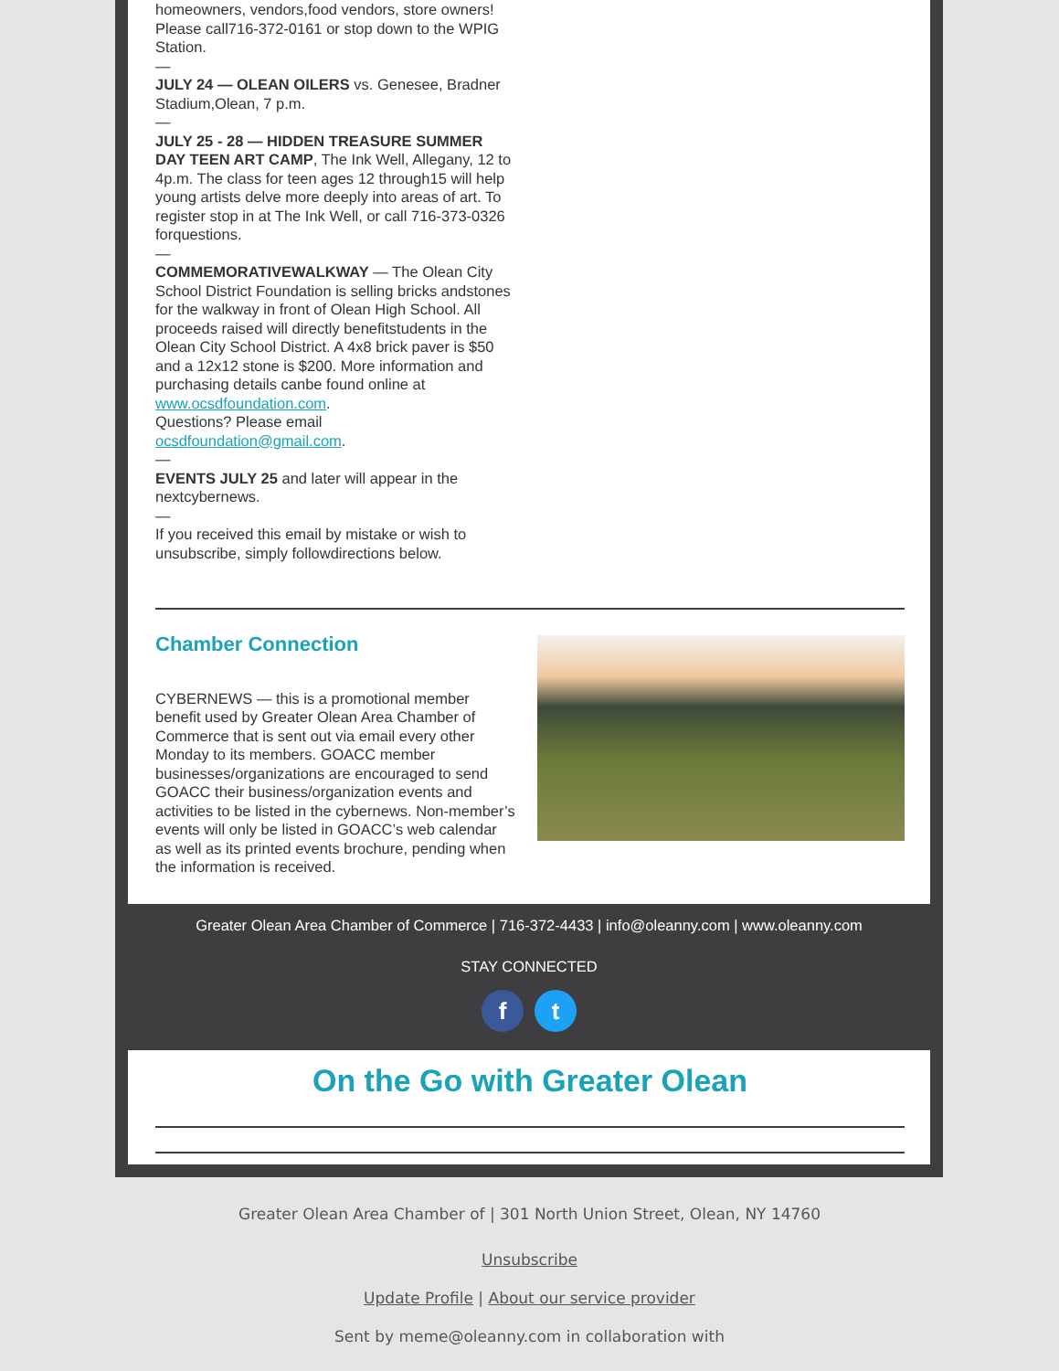homeowners, vendors,food vendors, store owners! Please call716-372-0161 or stop down to the WPIG Station.
—
JULY 24 — OLEAN OILERS vs. Genesee, Bradner Stadium,Olean, 7 p.m.
—
JULY 25 - 28 — HIDDEN TREASURE SUMMER DAY TEEN ART CAMP, The Ink Well, Allegany, 12 to 4p.m. The class for teen ages 12 through15 will help young artists delve more deeply into areas of art. To register stop in at The Ink Well, or call 716-373-0326 forquestions.
—
COMMEMORATIVEWALKWAY — The Olean City School District Foundation is selling bricks andstones for the walkway in front of Olean High School. All proceeds raised will directly benefitstudents in the Olean City School District. A 4x8 brick paver is $50 and a 12x12 stone is $200. More information and purchasing details canbe found online at www.ocsdfoundation.com.
Questions? Please email ocsdfoundation@gmail.com.
—
EVENTS JULY 25 and later will appear in the nextcybernews.
—
If you received this email by mistake or wish to unsubscribe, simply followdirections below.
Chamber Connection
CYBERNEWS — this is a promotional member benefit used by Greater Olean Area Chamber of Commerce that is sent out via email every other Monday to its members. GOACC member businesses/organizations are encouraged to send GOACC their business/organization events and activities to be listed in the cybernews. Non-member’s events will only be listed in GOACC’s web calendar as well as its printed events brochure, pending when the information is received.
Greater Olean Area Chamber of Commerce | 716-372-4433 | info@oleanny.com | www.oleanny.com
STAY CONNECTED
f t
On the Go with Greater Olean
Greater Olean Area Chamber of | 301 North Union Street, Olean, NY 14760
Unsubscribe
Update Profile | About our service provider
Sent by meme@oleanny.com in collaboration with